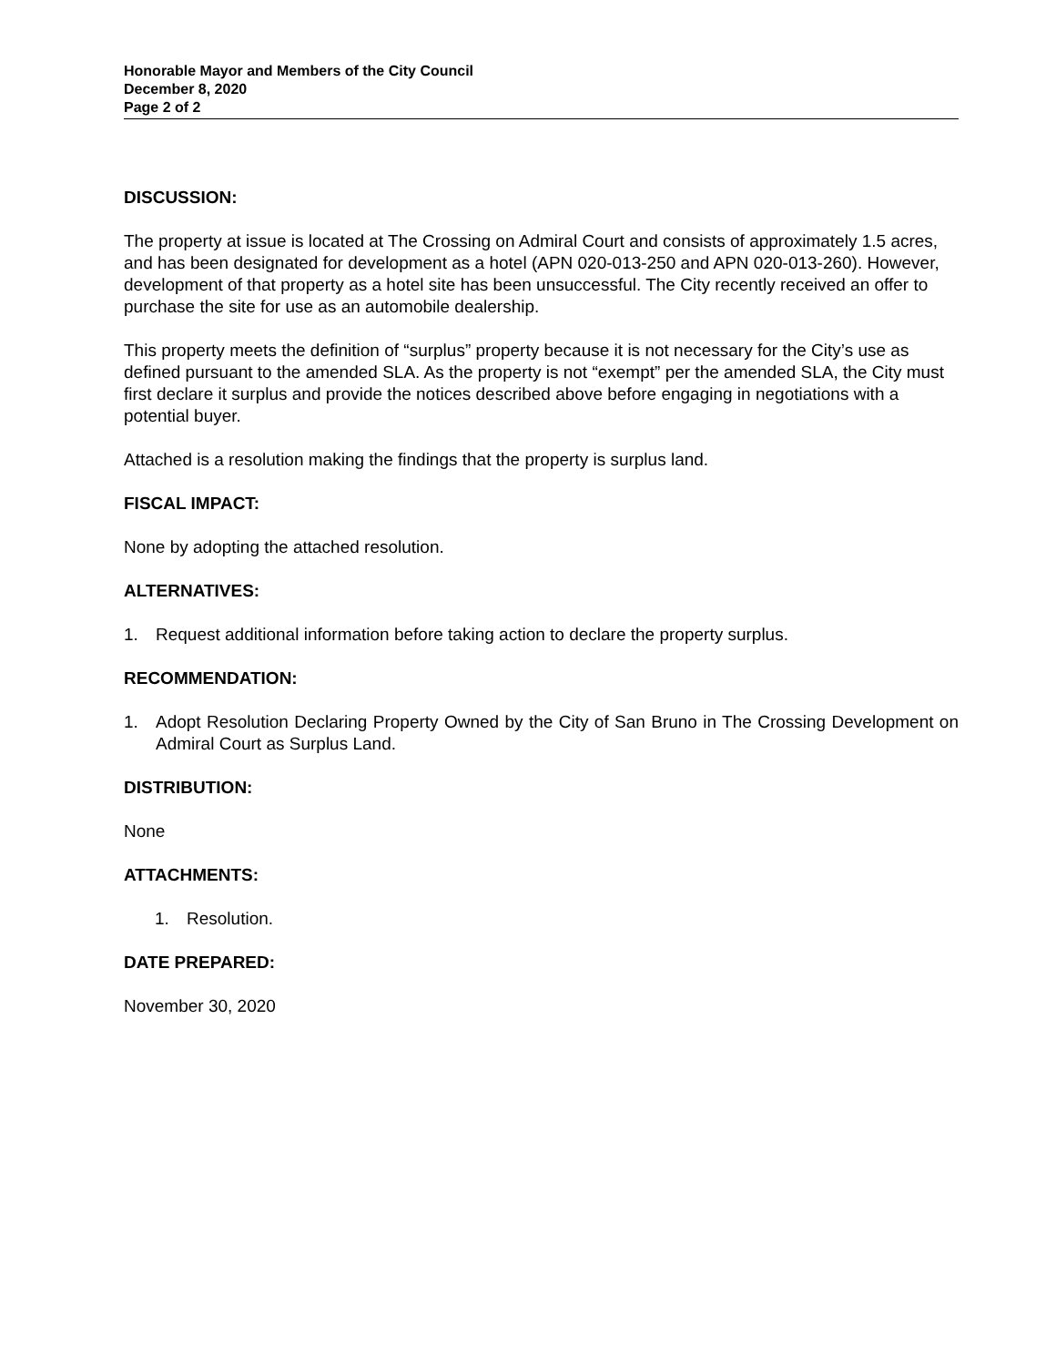Honorable Mayor and Members of the City Council
December 8, 2020
Page 2 of 2
DISCUSSION:
The property at issue is located at The Crossing on Admiral Court and consists of approximately 1.5 acres, and has been designated for development as a hotel (APN 020-013-250 and APN 020-013-260). However, development of that property as a hotel site has been unsuccessful. The City recently received an offer to purchase the site for use as an automobile dealership.
This property meets the definition of “surplus” property because it is not necessary for the City’s use as defined pursuant to the amended SLA. As the property is not “exempt” per the amended SLA, the City must first declare it surplus and provide the notices described above before engaging in negotiations with a potential buyer.
Attached is a resolution making the findings that the property is surplus land.
FISCAL IMPACT:
None by adopting the attached resolution.
ALTERNATIVES:
1. Request additional information before taking action to declare the property surplus.
RECOMMENDATION:
1. Adopt Resolution Declaring Property Owned by the City of San Bruno in The Crossing Development on Admiral Court as Surplus Land.
DISTRIBUTION:
None
ATTACHMENTS:
1. Resolution.
DATE PREPARED:
November 30, 2020